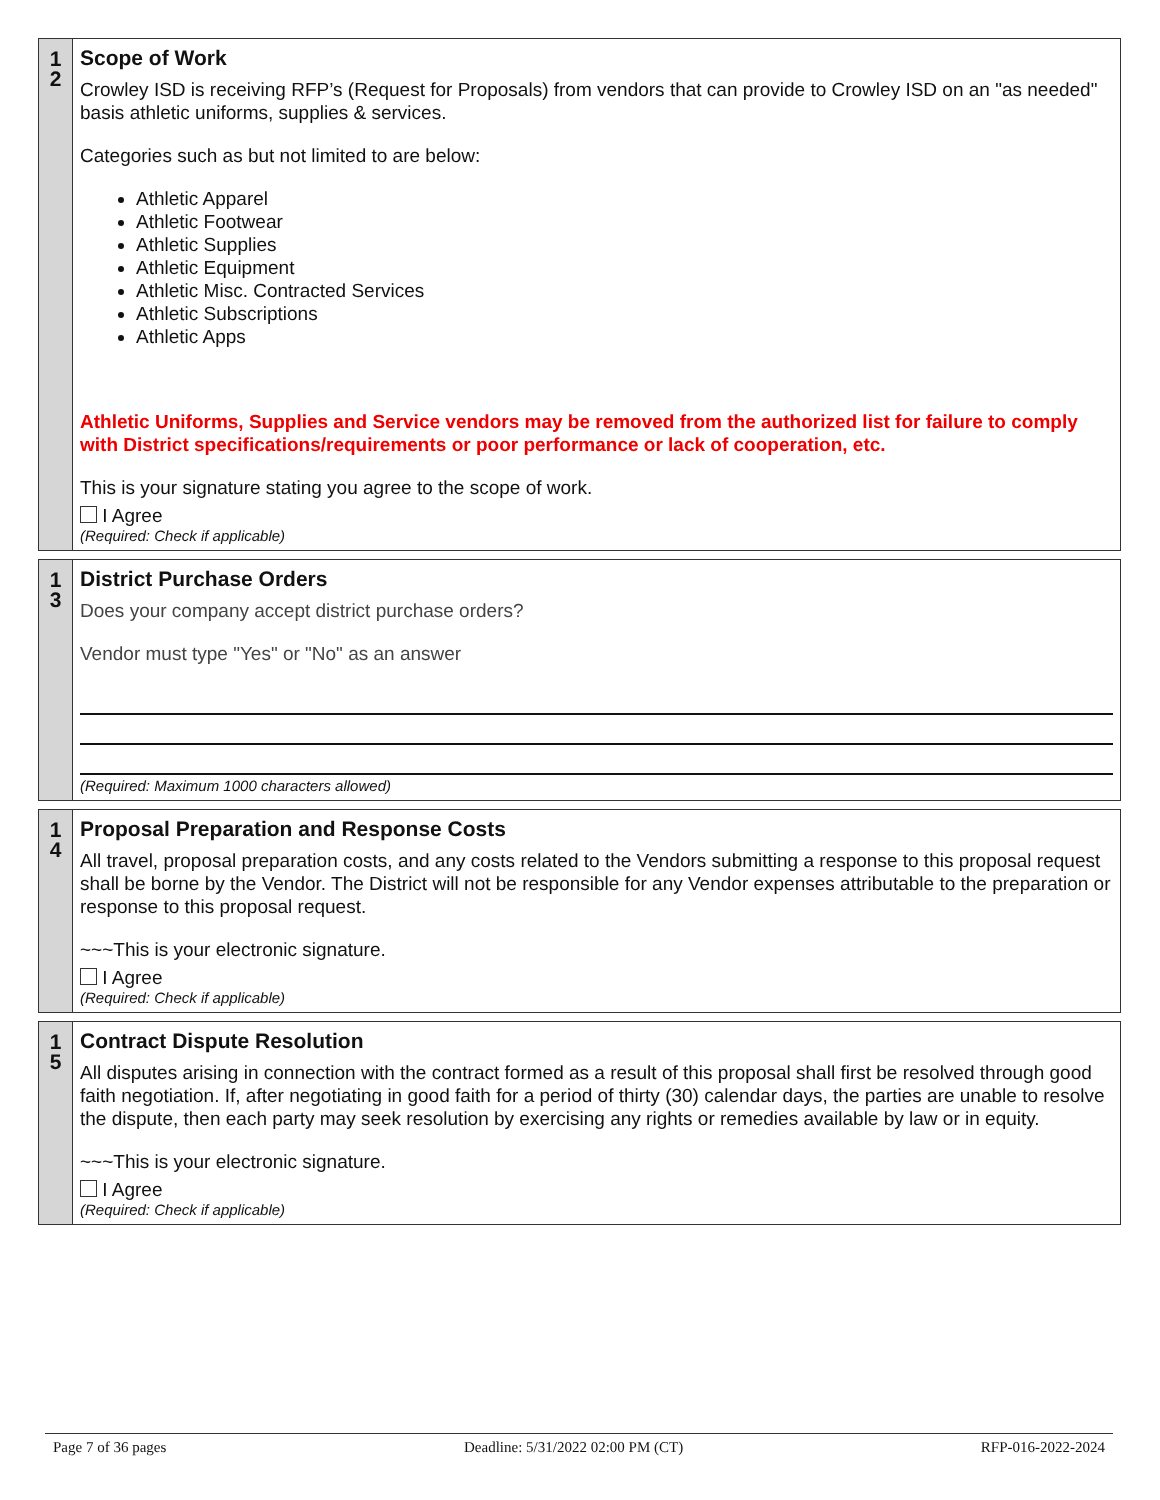1
2
Scope of Work
Crowley ISD is receiving RFP’s (Request for Proposals) from vendors that can provide to Crowley ISD on an "as needed" basis athletic uniforms, supplies & services.
Categories such as but not limited to are below:
Athletic Apparel
Athletic Footwear
Athletic Supplies
Athletic Equipment
Athletic Misc. Contracted Services
Athletic Subscriptions
Athletic Apps
Athletic Uniforms, Supplies and Service vendors may be removed from the authorized list for failure to comply with District specifications/requirements or poor performance or lack of cooperation, etc.
This is your signature stating you agree to the scope of work.
I Agree
(Required: Check if applicable)
1
3
District Purchase Orders
Does your company accept district purchase orders?
Vendor must type "Yes" or "No" as an answer
(Required: Maximum 1000 characters allowed)
1
4
Proposal Preparation and Response Costs
All travel, proposal preparation costs, and any costs related to the Vendors submitting a response to this proposal request shall be borne by the Vendor. The District will not be responsible for any Vendor expenses attributable to the preparation or response to this proposal request.
~~~This is your electronic signature.
I Agree
(Required: Check if applicable)
1
5
Contract Dispute Resolution
All disputes arising in connection with the contract formed as a result of this proposal shall first be resolved through good faith negotiation. If, after negotiating in good faith for a period of thirty (30) calendar days, the parties are unable to resolve the dispute, then each party may seek resolution by exercising any rights or remedies available by law or in equity.
~~~This is your electronic signature.
I Agree
(Required: Check if applicable)
Page 7 of 36 pages Deadline: 5/31/2022 02:00 PM (CT) RFP-016-2022-2024